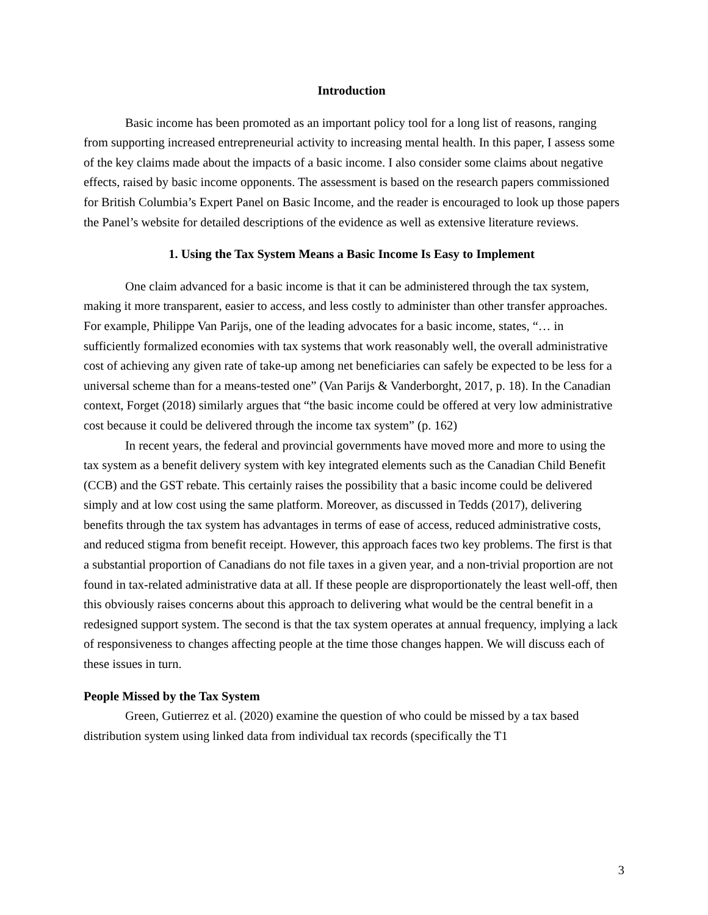Introduction
Basic income has been promoted as an important policy tool for a long list of reasons, ranging from supporting increased entrepreneurial activity to increasing mental health. In this paper, I assess some of the key claims made about the impacts of a basic income. I also consider some claims about negative effects, raised by basic income opponents. The assessment is based on the research papers commissioned for British Columbia’s Expert Panel on Basic Income, and the reader is encouraged to look up those papers the Panel’s website for detailed descriptions of the evidence as well as extensive literature reviews.
1. Using the Tax System Means a Basic Income Is Easy to Implement
One claim advanced for a basic income is that it can be administered through the tax system, making it more transparent, easier to access, and less costly to administer than other transfer approaches. For example, Philippe Van Parijs, one of the leading advocates for a basic income, states, “… in sufficiently formalized economies with tax systems that work reasonably well, the overall administrative cost of achieving any given rate of take-up among net beneficiaries can safely be expected to be less for a universal scheme than for a means-tested one” (Van Parijs & Vanderborght, 2017, p. 18). In the Canadian context, Forget (2018) similarly argues that “the basic income could be offered at very low administrative cost because it could be delivered through the income tax system” (p. 162)
In recent years, the federal and provincial governments have moved more and more to using the tax system as a benefit delivery system with key integrated elements such as the Canadian Child Benefit (CCB) and the GST rebate. This certainly raises the possibility that a basic income could be delivered simply and at low cost using the same platform. Moreover, as discussed in Tedds (2017), delivering benefits through the tax system has advantages in terms of ease of access, reduced administrative costs, and reduced stigma from benefit receipt. However, this approach faces two key problems. The first is that a substantial proportion of Canadians do not file taxes in a given year, and a non-trivial proportion are not found in tax-related administrative data at all. If these people are disproportionately the least well-off, then this obviously raises concerns about this approach to delivering what would be the central benefit in a redesigned support system. The second is that the tax system operates at annual frequency, implying a lack of responsiveness to changes affecting people at the time those changes happen. We will discuss each of these issues in turn.
People Missed by the Tax System
Green, Gutierrez et al. (2020) examine the question of who could be missed by a tax based distribution system using linked data from individual tax records (specifically the T1
3